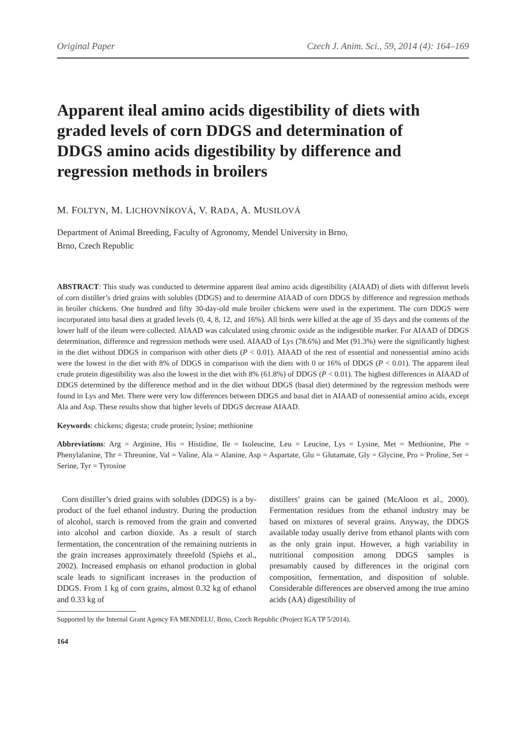Original Paper Czech J. Anim. Sci., 59, 2014 (4): 164–169
Apparent ileal amino acids digestibility of diets with graded levels of corn DDGS and determination of DDGS amino acids digestibility by difference and regression methods in broilers
M. FOLTYN, M. LICHOVNÍKOVÁ, V. RADA, A. MUSILOVÁ
Department of Animal Breeding, Faculty of Agronomy, Mendel University in Brno,
Brno, Czech Republic
ABSTRACT: This study was conducted to determine apparent ileal amino acids digestibility (AIAAD) of diets with different levels of corn distiller’s dried grains with solubles (DDGS) and to determine AIAAD of corn DDGS by difference and regression methods in broiler chickens. One hundred and fifty 30-day-old male broiler chickens were used in the experiment. The corn DDGS were incorporated into basal diets at graded levels (0, 4, 8, 12, and 16%). All birds were killed at the age of 35 days and the contents of the lower half of the ileum were collected. AIAAD was calculated using chromic oxide as the indigestible marker. For AIAAD of DDGS determination, difference and regression methods were used. AIAAD of Lys (78.6%) and Met (91.3%) were the significantly highest in the diet without DDGS in comparison with other diets (P < 0.01). AIAAD of the rest of essential and nonessential amino acids were the lowest in the diet with 8% of DDGS in comparison with the diets with 0 or 16% of DDGS (P < 0.01). The apparent ileal crude protein digestibility was also the lowest in the diet with 8% (61.8%) of DDGS (P < 0.01). The highest differences in AIAAD of DDGS determined by the difference method and in the diet without DDGS (basal diet) determined by the regression methods were found in Lys and Met. There were very low differences between DDGS and basal diet in AIAAD of nonessential amino acids, except Ala and Asp. These results show that higher levels of DDGS decrease AIAAD.
Keywords: chickens; digesta; crude protein; lysine; methionine
Abbreviations: Arg = Arginine, His = Histidine, Ile = Isoleucine, Leu = Leucine, Lys = Lysine, Met = Methionine, Phe = Phenylalanine, Thr = Threonine, Val = Valine, Ala = Alanine, Asp = Aspartate, Glu = Glutamate, Gly = Glycine, Pro = Proline, Ser = Serine, Tyr = Tyrosine
Corn distiller’s dried grains with solubles (DDGS) is a by-product of the fuel ethanol industry. During the production of alcohol, starch is removed from the grain and converted into alcohol and carbon dioxide. As a result of starch fermentation, the concentration of the remaining nutrients in the grain increases approximately threefold (Spiehs et al., 2002). Increased emphasis on ethanol production in global scale leads to significant increases in the production of DDGS. From 1 kg of corn grains, almost 0.32 kg of ethanol and 0.33 kg of
distillers’ grains can be gained (McAloon et al., 2000). Fermentation residues from the ethanol industry may be based on mixtures of several grains. Anyway, the DDGS available today usually derive from ethanol plants with corn as the only grain input. However, a high variability in nutritional composition among DDGS samples is presumably caused by differences in the original corn composition, fermentation, and disposition of soluble. Considerable differences are observed among the true amino acids (AA) digestibility of
Supported by the Internal Grant Agency FA MENDELU, Brno, Czech Republic (Project IGA TP 5/2014).
164